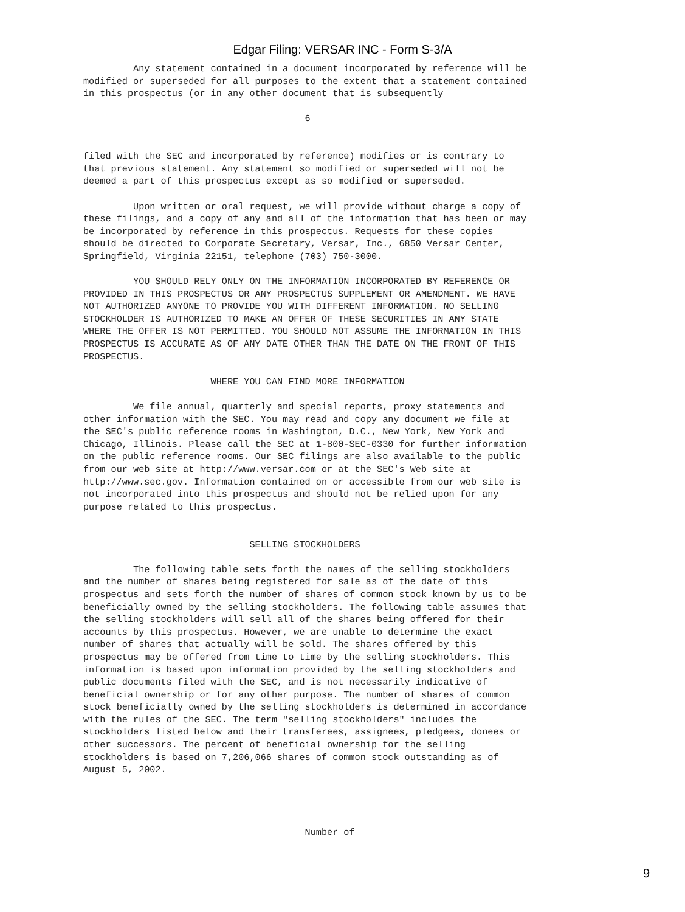Edgar Filing: VERSAR INC - Form S-3/A
         Any statement contained in a document incorporated by reference will be
modified or superseded for all purposes to the extent that a statement contained
in this prospectus (or in any other document that is subsequently

                                        6


filed with the SEC and incorporated by reference) modifies or is contrary to
that previous statement. Any statement so modified or superseded will not be
deemed a part of this prospectus except as so modified or superseded.

         Upon written or oral request, we will provide without charge a copy of
these filings, and a copy of any and all of the information that has been or may
be incorporated by reference in this prospectus. Requests for these copies
should be directed to Corporate Secretary, Versar, Inc., 6850 Versar Center,
Springfield, Virginia 22151, telephone (703) 750-3000.

         YOU SHOULD RELY ONLY ON THE INFORMATION INCORPORATED BY REFERENCE OR
PROVIDED IN THIS PROSPECTUS OR ANY PROSPECTUS SUPPLEMENT OR AMENDMENT. WE HAVE
NOT AUTHORIZED ANYONE TO PROVIDE YOU WITH DIFFERENT INFORMATION. NO SELLING
STOCKHOLDER IS AUTHORIZED TO MAKE AN OFFER OF THESE SECURITIES IN ANY STATE
WHERE THE OFFER IS NOT PERMITTED. YOU SHOULD NOT ASSUME THE INFORMATION IN THIS
PROSPECTUS IS ACCURATE AS OF ANY DATE OTHER THAN THE DATE ON THE FRONT OF THIS
PROSPECTUS.

                       WHERE YOU CAN FIND MORE INFORMATION

         We file annual, quarterly and special reports, proxy statements and
other information with the SEC. You may read and copy any document we file at
the SEC's public reference rooms in Washington, D.C., New York, New York and
Chicago, Illinois. Please call the SEC at 1-800-SEC-0330 for further information
on the public reference rooms. Our SEC filings are also available to the public
from our web site at http://www.versar.com or at the SEC's Web site at
http://www.sec.gov. Information contained on or accessible from our web site is
not incorporated into this prospectus and should not be relied upon for any
purpose related to this prospectus.


                              SELLING STOCKHOLDERS

         The following table sets forth the names of the selling stockholders
and the number of shares being registered for sale as of the date of this
prospectus and sets forth the number of shares of common stock known by us to be
beneficially owned by the selling stockholders. The following table assumes that
the selling stockholders will sell all of the shares being offered for their
accounts by this prospectus. However, we are unable to determine the exact
number of shares that actually will be sold. The shares offered by this
prospectus may be offered from time to time by the selling stockholders. This
information is based upon information provided by the selling stockholders and
public documents filed with the SEC, and is not necessarily indicative of
beneficial ownership or for any other purpose. The number of shares of common
stock beneficially owned by the selling stockholders is determined in accordance
with the rules of the SEC. The term "selling stockholders" includes the
stockholders listed below and their transferees, assignees, pledgees, donees or
other successors. The percent of beneficial ownership for the selling
stockholders is based on 7,206,066 shares of common stock outstanding as of
August 5, 2002.




                                        Number of
9